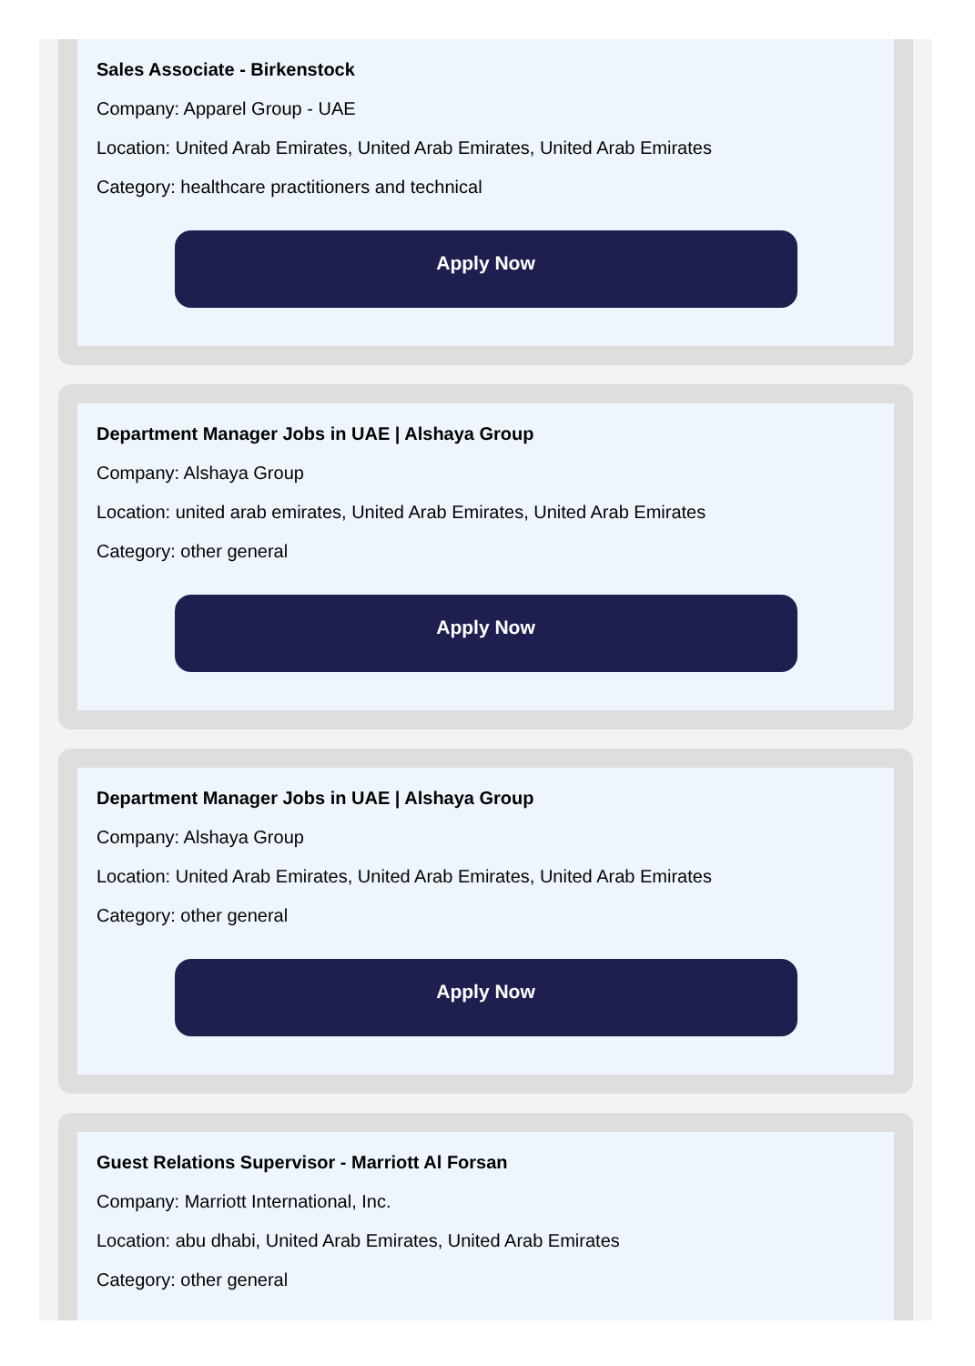Sales Associate - Birkenstock
Company: Apparel Group - UAE
Location: United Arab Emirates, United Arab Emirates, United Arab Emirates
Category: healthcare practitioners and technical
Apply Now
Department Manager Jobs in UAE | Alshaya Group
Company: Alshaya Group
Location: united arab emirates, United Arab Emirates, United Arab Emirates
Category: other general
Apply Now
Department Manager Jobs in UAE | Alshaya Group
Company: Alshaya Group
Location: United Arab Emirates, United Arab Emirates, United Arab Emirates
Category: other general
Apply Now
Guest Relations Supervisor - Marriott Al Forsan
Company: Marriott International, Inc.
Location: abu dhabi, United Arab Emirates, United Arab Emirates
Category: other general